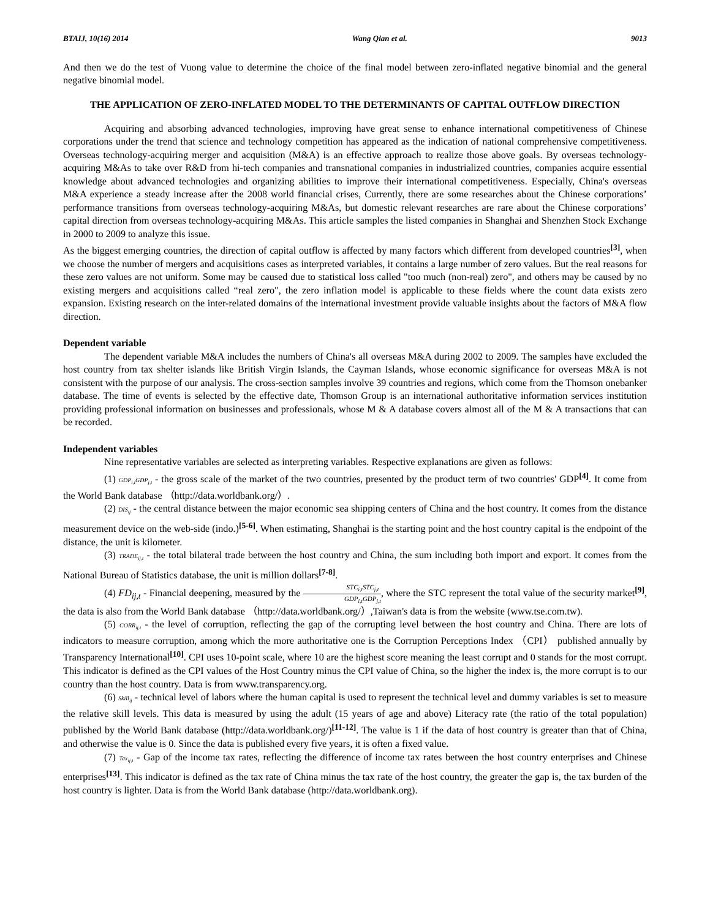BTAIJ, 10(16) 2014 Wang Qian et al. 9013
And then we do the test of Vuong value to determine the choice of the final model between zero-inflated negative binomial and the general negative binomial model.
THE APPLICATION OF ZERO-INFLATED MODEL TO THE DETERMINANTS OF CAPITAL OUTFLOW DIRECTION
Acquiring and absorbing advanced technologies, improving have great sense to enhance international competitiveness of Chinese corporations under the trend that science and technology competition has appeared as the indication of national comprehensive competitiveness. Overseas technology-acquiring merger and acquisition (M&A) is an effective approach to realize those above goals. By overseas technology-acquiring M&As to take over R&D from hi-tech companies and transnational companies in industrialized countries, companies acquire essential knowledge about advanced technologies and organizing abilities to improve their international competitiveness. Especially, China's overseas M&A experience a steady increase after the 2008 world financial crises, Currently, there are some researches about the Chinese corporations’ performance transitions from overseas technology-acquiring M&As, but domestic relevant researches are rare about the Chinese corporations’ capital direction from overseas technology-acquiring M&As. This article samples the listed companies in Shanghai and Shenzhen Stock Exchange in 2000 to 2009 to analyze this issue.
As the biggest emerging countries, the direction of capital outflow is affected by many factors which different from developed countries<sup>[3]</sup>, when we choose the number of mergers and acquisitions cases as interpreted variables, it contains a large number of zero values. But the real reasons for these zero values are not uniform. Some may be caused due to statistical loss called "too much (non-real) zero", and others may be caused by no existing mergers and acquisitions called “real zero", the zero inflation model is applicable to these fields where the count data exists zero expansion. Existing research on the inter-related domains of the international investment provide valuable insights about the factors of M&A flow direction.
Dependent variable
The dependent variable M&A includes the numbers of China's all overseas M&A during 2002 to 2009. The samples have excluded the host country from tax shelter islands like British Virgin Islands, the Cayman Islands, whose economic significance for overseas M&A is not consistent with the purpose of our analysis. The cross-section samples involve 39 countries and regions, which come from the Thomson onebanker database. The time of events is selected by the effective date, Thomson Group is an international authoritative information services institution providing professional information on businesses and professionals, whose M & A database covers almost all of the M & A transactions that can be recorded.
Independent variables
Nine representative variables are selected as interpreting variables. Respective explanations are given as follows:
(1) GDP<sub>i,t</sub>GDP<sub>j,t</sub> - the gross scale of the market of the two countries, presented by the product term of two countries' GDP<sup>[4]</sup>. It come from the World Bank database （http://data.worldbank.org/）.
(2) DIS<sub>ij</sub> - the central distance between the major economic sea shipping centers of China and the host country. It comes from the distance measurement device on the web-side (indo.)<sup>[5-6]</sup>. When estimating, Shanghai is the starting point and the host country capital is the endpoint of the distance, the unit is kilometer.
(3) TRADE<sub>ij,t</sub> - the total bilateral trade between the host country and China, the sum including both import and export. It comes from the National Bureau of Statistics database, the unit is million dollars<sup>[7-8]</sup>.
(4) FD<sub>ij,t</sub> - Financial deepening, measured by the STC<sub>i,t</sub>STC<sub>j,t</sub> GDP<sub>i,t</sub>GDP<sub>j,t</sub>, where the STC represent the total value of the security market<sup>[9]</sup>, the data is also from the World Bank database （http://data.worldbank.org/）,Taiwan's data is from the website (www.tse.com.tw).
(5) CORR<sub>ij,t</sub> - the level of corruption, reflecting the gap of the corrupting level between the host country and China. There are lots of indicators to measure corruption, among which the more authoritative one is the Corruption Perceptions Index （CPI） published annually by Transparency International<sup>[10]</sup>. CPI uses 10-point scale, where 10 are the highest score meaning the least corrupt and 0 stands for the most corrupt. This indicator is defined as the CPI values of the Host Country minus the CPI value of China, so the higher the index is, the more corrupt is to our country than the host country. Data is from www.transparency.org.
(6) Skill<sub>ij</sub> - technical level of labors where the human capital is used to represent the technical level and dummy variables is set to measure the relative skill levels. This data is measured by using the adult (15 years of age and above) Literacy rate (the ratio of the total population) published by the World Bank database (http://data.worldbank.org/)<sup>[11-12]</sup>. The value is 1 if the data of host country is greater than that of China, and otherwise the value is 0. Since the data is published every five years, it is often a fixed value.
(7) Tax<sub>ij,t</sub> - Gap of the income tax rates, reflecting the difference of income tax rates between the host country enterprises and Chinese enterprises<sup>[13]</sup>. This indicator is defined as the tax rate of China minus the tax rate of the host country, the greater the gap is, the tax burden of the host country is lighter. Data is from the World Bank database (http://data.worldbank.org).